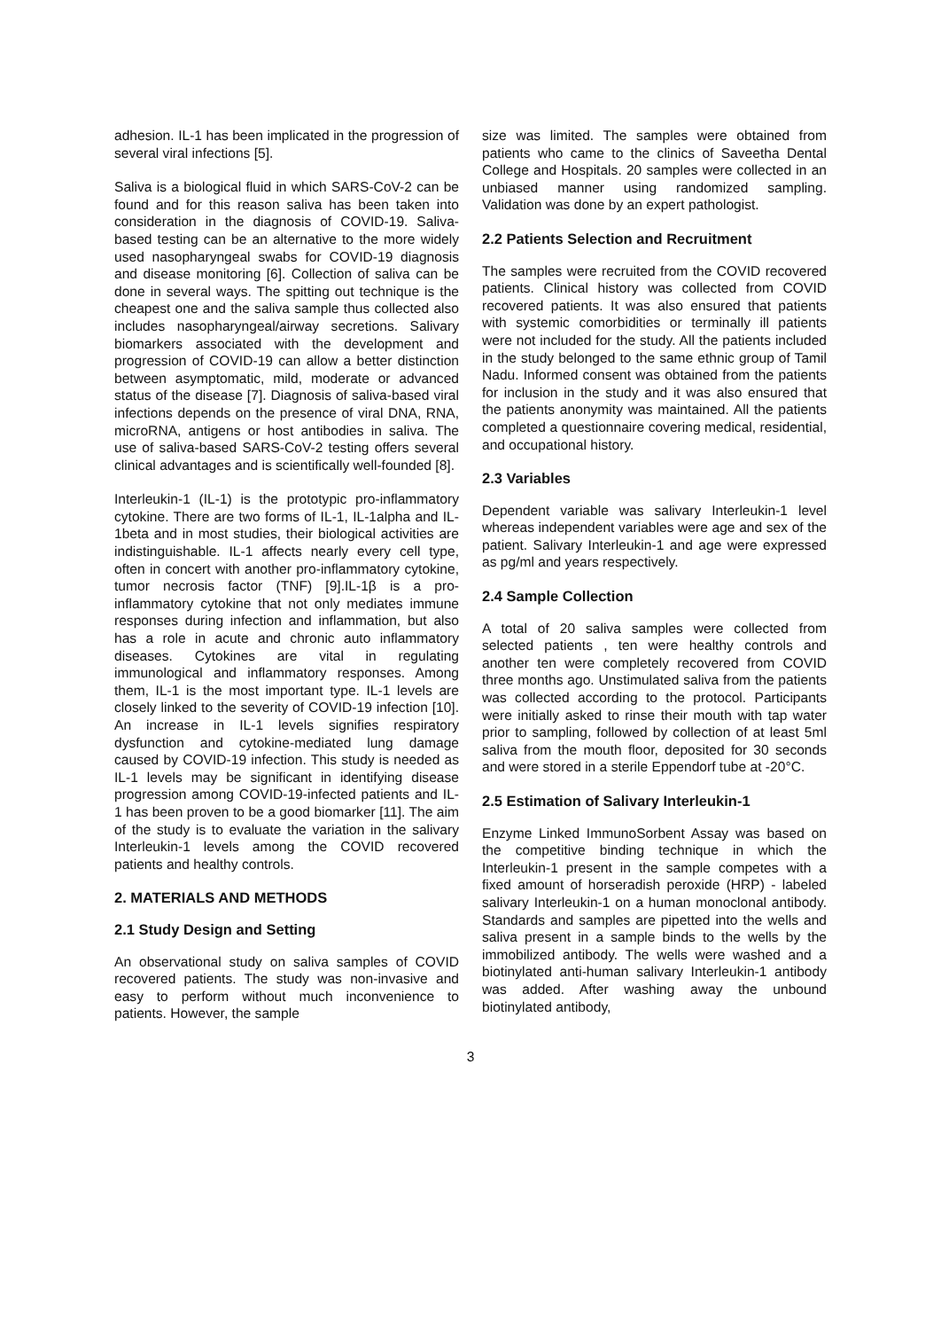adhesion. IL-1 has been implicated in the progression of several viral infections [5].
Saliva is a biological fluid in which SARS-CoV-2 can be found and for this reason saliva has been taken into consideration in the diagnosis of COVID-19. Saliva-based testing can be an alternative to the more widely used nasopharyngeal swabs for COVID-19 diagnosis and disease monitoring [6]. Collection of saliva can be done in several ways. The spitting out technique is the cheapest one and the saliva sample thus collected also includes nasopharyngeal/airway secretions. Salivary biomarkers associated with the development and progression of COVID-19 can allow a better distinction between asymptomatic, mild, moderate or advanced status of the disease [7]. Diagnosis of saliva-based viral infections depends on the presence of viral DNA, RNA, microRNA, antigens or host antibodies in saliva. The use of saliva-based SARS-CoV-2 testing offers several clinical advantages and is scientifically well-founded [8].
Interleukin-1 (IL-1) is the prototypic pro-inflammatory cytokine. There are two forms of IL-1, IL-1alpha and IL-1beta and in most studies, their biological activities are indistinguishable. IL-1 affects nearly every cell type, often in concert with another pro-inflammatory cytokine, tumor necrosis factor (TNF) [9].IL-1β is a pro-inflammatory cytokine that not only mediates immune responses during infection and inflammation, but also has a role in acute and chronic auto inflammatory diseases. Cytokines are vital in regulating immunological and inflammatory responses. Among them, IL-1 is the most important type. IL-1 levels are closely linked to the severity of COVID-19 infection [10]. An increase in IL-1 levels signifies respiratory dysfunction and cytokine-mediated lung damage caused by COVID-19 infection. This study is needed as IL-1 levels may be significant in identifying disease progression among COVID-19-infected patients and IL-1 has been proven to be a good biomarker [11]. The aim of the study is to evaluate the variation in the salivary Interleukin-1 levels among the COVID recovered patients and healthy controls.
2. MATERIALS AND METHODS
2.1 Study Design and Setting
An observational study on saliva samples of COVID recovered patients. The study was non-invasive and easy to perform without much inconvenience to patients. However, the sample
size was limited. The samples were obtained from patients who came to the clinics of Saveetha Dental College and Hospitals. 20 samples were collected in an unbiased manner using randomized sampling. Validation was done by an expert pathologist.
2.2 Patients Selection and Recruitment
The samples were recruited from the COVID recovered patients. Clinical history was collected from COVID recovered patients. It was also ensured that patients with systemic comorbidities or terminally ill patients were not included for the study. All the patients included in the study belonged to the same ethnic group of Tamil Nadu. Informed consent was obtained from the patients for inclusion in the study and it was also ensured that the patients anonymity was maintained. All the patients completed a questionnaire covering medical, residential, and occupational history.
2.3 Variables
Dependent variable was salivary Interleukin-1 level whereas independent variables were age and sex of the patient. Salivary Interleukin-1 and age were expressed as pg/ml and years respectively.
2.4 Sample Collection
A total of 20 saliva samples were collected from selected patients , ten were healthy controls and another ten were completely recovered from COVID three months ago. Unstimulated saliva from the patients was collected according to the protocol. Participants were initially asked to rinse their mouth with tap water prior to sampling, followed by collection of at least 5ml saliva from the mouth floor, deposited for 30 seconds and were stored in a sterile Eppendorf tube at -20°C.
2.5 Estimation of Salivary Interleukin-1
Enzyme Linked ImmunoSorbent Assay was based on the competitive binding technique in which the Interleukin-1 present in the sample competes with a fixed amount of horseradish peroxide (HRP) - labeled salivary Interleukin-1 on a human monoclonal antibody. Standards and samples are pipetted into the wells and saliva present in a sample binds to the wells by the immobilized antibody. The wells were washed and a biotinylated anti-human salivary Interleukin-1 antibody was added. After washing away the unbound biotinylated antibody,
3